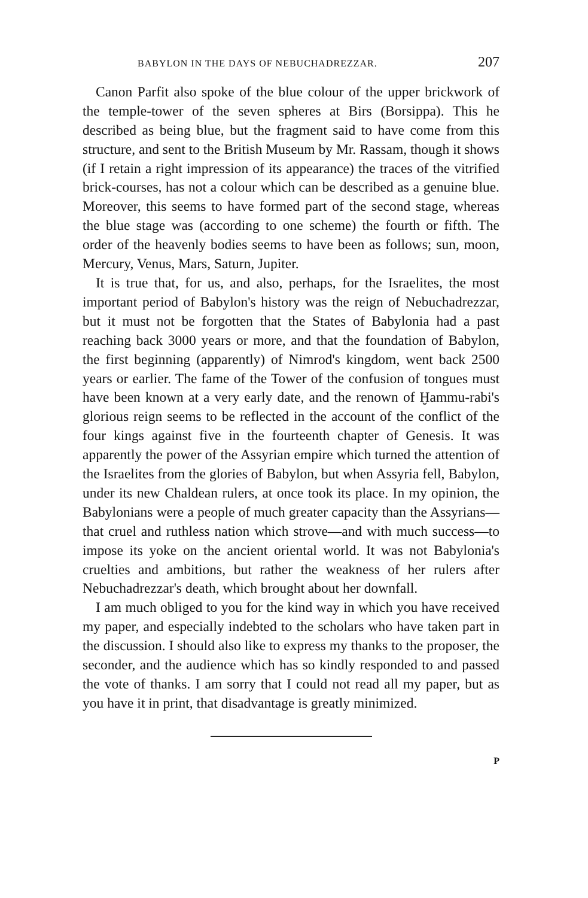BABYLON IN THE DAYS OF NEBUCHADREZZAR. 207
Canon Parfit also spoke of the blue colour of the upper brickwork of the temple-tower of the seven spheres at Birs (Borsippa). This he described as being blue, but the fragment said to have come from this structure, and sent to the British Museum by Mr. Rassam, though it shows (if I retain a right impression of its appearance) the traces of the vitrified brick-courses, has not a colour which can be described as a genuine blue. Moreover, this seems to have formed part of the second stage, whereas the blue stage was (according to one scheme) the fourth or fifth. The order of the heavenly bodies seems to have been as follows; sun, moon, Mercury, Venus, Mars, Saturn, Jupiter.
It is true that, for us, and also, perhaps, for the Israelites, the most important period of Babylon's history was the reign of Nebuchadrezzar, but it must not be forgotten that the States of Babylonia had a past reaching back 3000 years or more, and that the foundation of Babylon, the first beginning (apparently) of Nimrod's kingdom, went back 2500 years or earlier. The fame of the Tower of the confusion of tongues must have been known at a very early date, and the renown of Ḫammu-rabi's glorious reign seems to be reflected in the account of the conflict of the four kings against five in the fourteenth chapter of Genesis. It was apparently the power of the Assyrian empire which turned the attention of the Israelites from the glories of Babylon, but when Assyria fell, Babylon, under its new Chaldean rulers, at once took its place. In my opinion, the Babylonians were a people of much greater capacity than the Assyrians—that cruel and ruthless nation which strove—and with much success—to impose its yoke on the ancient oriental world. It was not Babylonia's cruelties and ambitions, but rather the weakness of her rulers after Nebuchadrezzar's death, which brought about her downfall.
I am much obliged to you for the kind way in which you have received my paper, and especially indebted to the scholars who have taken part in the discussion. I should also like to express my thanks to the proposer, the seconder, and the audience which has so kindly responded to and passed the vote of thanks. I am sorry that I could not read all my paper, but as you have it in print, that disadvantage is greatly minimized.
P